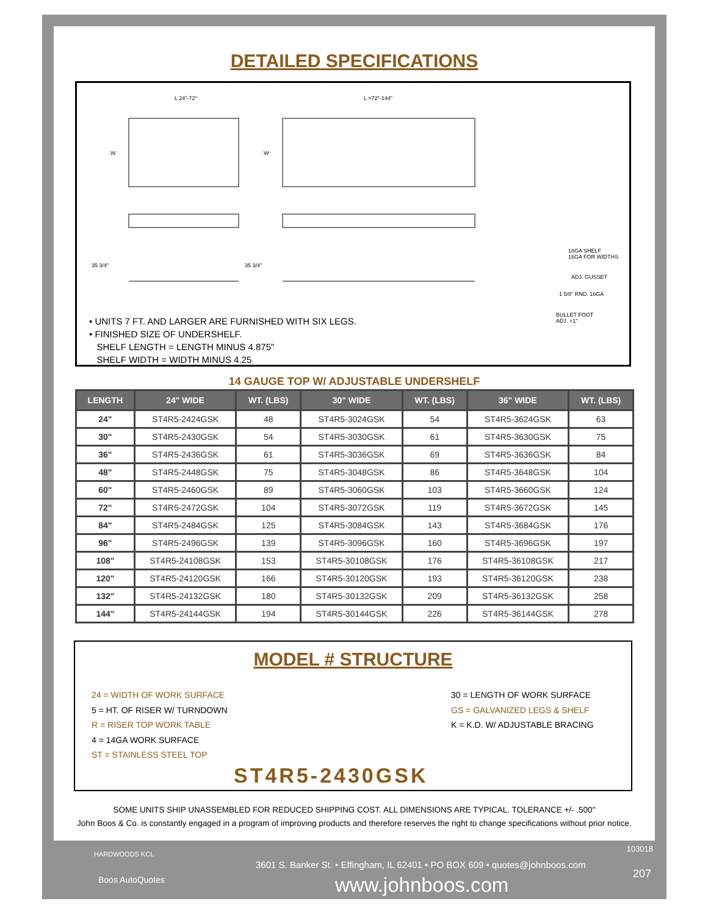DETAILED SPECIFICATIONS
L 24"-72"
L >72"-144"
W
W
35 3/4"
35 3/4"
18GA SHELF
16GA FOR WIDTHS
ADJ. GUSSET
1 5/8" RND. 16GA
BULLET FOOT
ADJ. +1"
• UNITS 7 FT. AND LARGER ARE FURNISHED WITH SIX LEGS.
• FINISHED SIZE OF UNDERSHELF.
SHELF LENGTH = LENGTH MINUS 4.875"
SHELF WIDTH = WIDTH MINUS 4.25
14 GAUGE TOP W/ ADJUSTABLE UNDERSHELF
| LENGTH | 24" WIDE | WT. (LBS) | 30" WIDE | WT. (LBS) | 36" WIDE | WT. (LBS) |
| --- | --- | --- | --- | --- | --- | --- |
| 24" | ST4R5-2424GSK | 48 | ST4R5-3024GSK | 54 | ST4R5-3624GSK | 63 |
| 30" | ST4R5-2430GSK | 54 | ST4R5-3030GSK | 61 | ST4R5-3630GSK | 75 |
| 36" | ST4R5-2436GSK | 61 | ST4R5-3036GSK | 69 | ST4R5-3636GSK | 84 |
| 48" | ST4R5-2448GSK | 75 | ST4R5-3048GSK | 86 | ST4R5-3648GSK | 104 |
| 60" | ST4R5-2460GSK | 89 | ST4R5-3060GSK | 103 | ST4R5-3660GSK | 124 |
| 72" | ST4R5-2472GSK | 104 | ST4R5-3072GSK | 119 | ST4R5-3672GSK | 145 |
| 84" | ST4R5-2484GSK | 125 | ST4R5-3084GSK | 143 | ST4R5-3684GSK | 176 |
| 96" | ST4R5-2496GSK | 139 | ST4R5-3096GSK | 160 | ST4R5-3696GSK | 197 |
| 108" | ST4R5-24108GSK | 153 | ST4R5-30108GSK | 176 | ST4R5-36108GSK | 217 |
| 120" | ST4R5-24120GSK | 166 | ST4R5-30120GSK | 193 | ST4R5-36120GSK | 238 |
| 132" | ST4R5-24132GSK | 180 | ST4R5-30132GSK | 209 | ST4R5-36132GSK | 258 |
| 144" | ST4R5-24144GSK | 194 | ST4R5-30144GSK | 226 | ST4R5-36144GSK | 278 |
MODEL # STRUCTURE
24 = WIDTH OF WORK SURFACE
5 = HT. OF RISER W/ TURNDOWN
R = RISER TOP WORK TABLE
4 = 14GA WORK SURFACE
ST = STAINLESS STEEL TOP
30 = LENGTH OF WORK SURFACE
GS = GALVANIZED LEGS & SHELF
K = K.D. W/ ADJUSTABLE BRACING
ST4R5-2430GSK
SOME UNITS SHIP UNASSEMBLED FOR REDUCED SHIPPING COST. ALL DIMENSIONS ARE TYPICAL. TOLERANCE +/- .500"
John Boos & Co. is constantly engaged in a program of improving products and therefore reserves the right to change specifications without prior notice.
HARDWOODS KCL
Boos AutoQuotes
103018
3601 S. Banker St. • Effingham, IL 62401 • PO BOX 609 • quotes@johnboos.com
207 www.johnboos.com